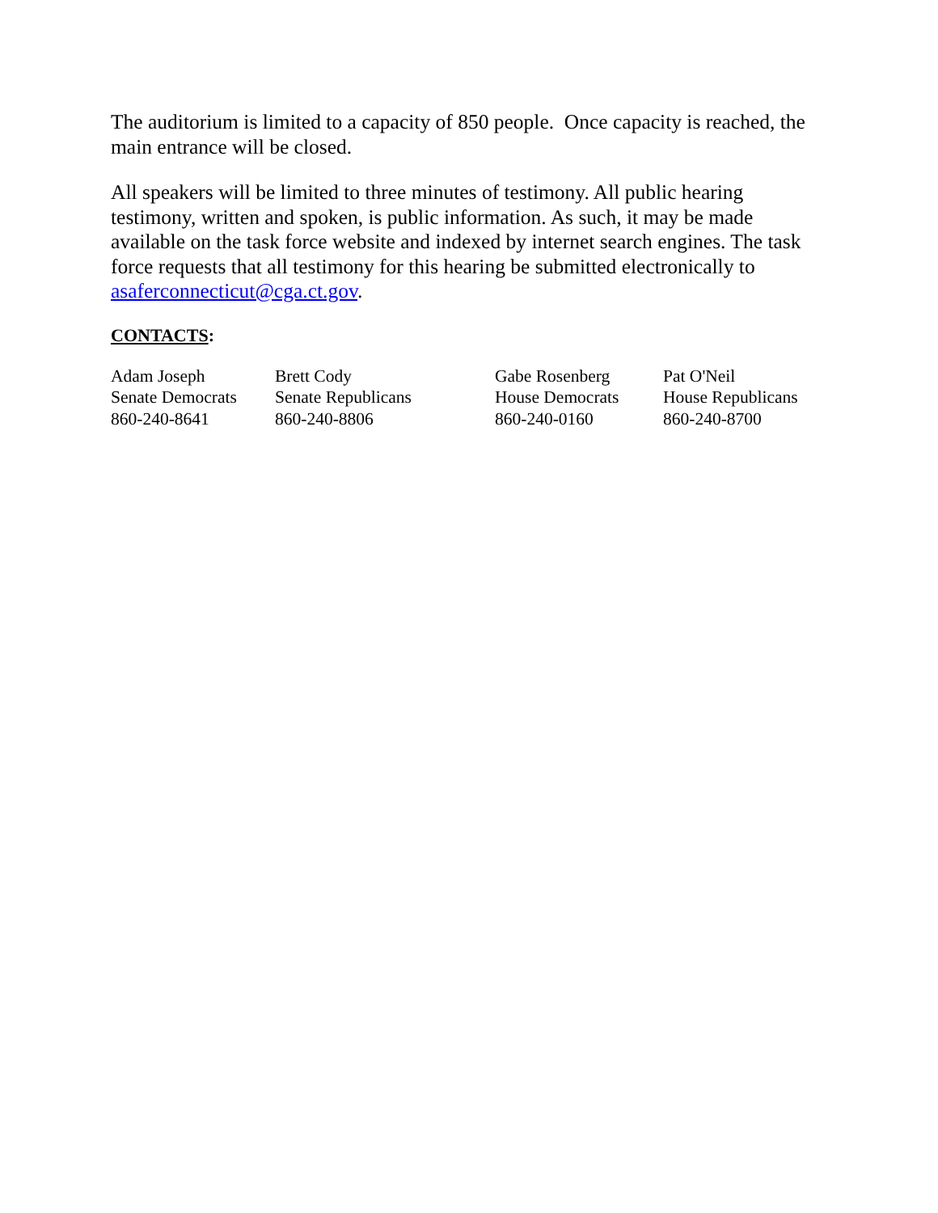The auditorium is limited to a capacity of 850 people. Once capacity is reached, the main entrance will be closed.
All speakers will be limited to three minutes of testimony. All public hearing testimony, written and spoken, is public information. As such, it may be made available on the task force website and indexed by internet search engines. The task force requests that all testimony for this hearing be submitted electronically to asaferconnecticut@cga.ct.gov.
CONTACTS:
| Adam Joseph Senate Democrats 860-240-8641 | Brett Cody Senate Republicans 860-240-8806 | Gabe Rosenberg House Democrats 860-240-0160 | Pat O'Neil House Republicans 860-240-8700 |